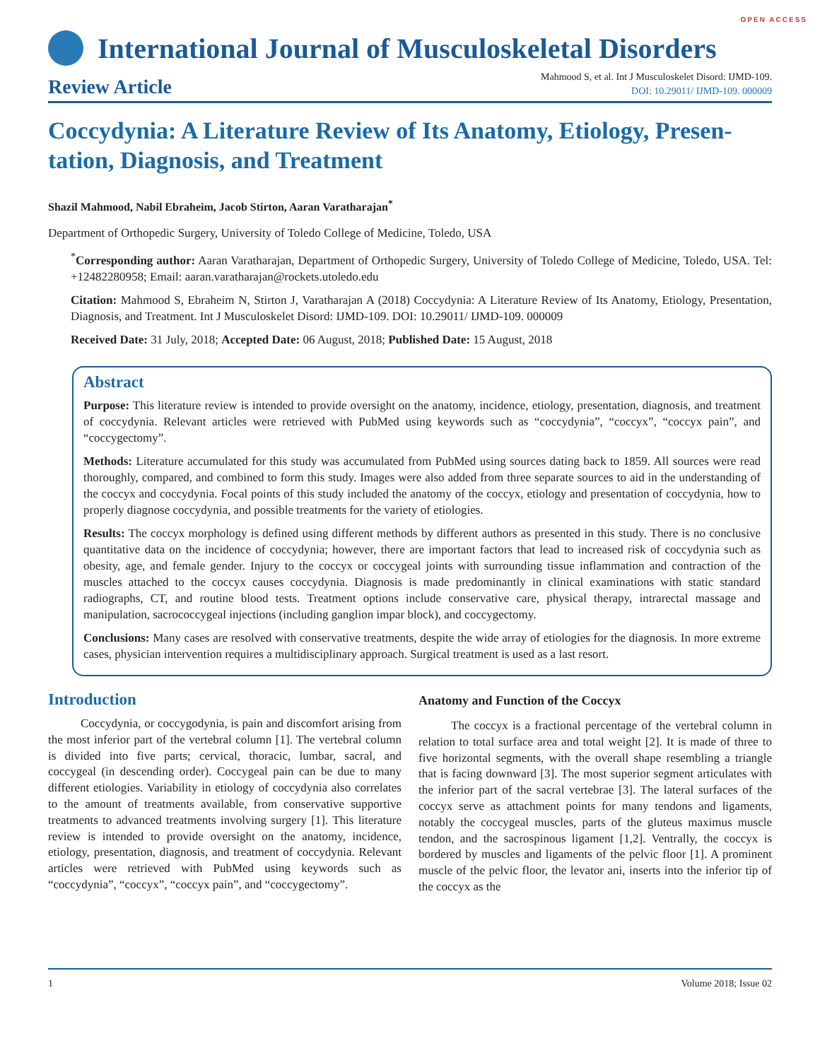OPEN ACCESS
International Journal of Musculoskeletal Disorders
Review Article
Mahmood S, et al. Int J Musculoskelet Disord: IJMD-109.
DOI: 10.29011/ IJMD-109. 000009
Coccydynia: A Literature Review of Its Anatomy, Etiology, Presen-tation, Diagnosis, and Treatment
Shazil Mahmood, Nabil Ebraheim, Jacob Stirton, Aaran Varatharajan<sup>*</sup>
Department of Orthopedic Surgery, University of Toledo College of Medicine, Toledo, USA
<sup>*</sup> Corresponding author: Aaran Varatharajan, Department of Orthopedic Surgery, University of Toledo College of Medicine, Toledo, USA. Tel: +12482280958; Email: aaran.varatharajan@rockets.utoledo.edu
Citation: Mahmood S, Ebraheim N, Stirton J, Varatharajan A (2018) Coccydynia: A Literature Review of Its Anatomy, Etiology, Presentation, Diagnosis, and Treatment. Int J Musculoskelet Disord: IJMD-109. DOI: 10.29011/ IJMD-109. 000009
Received Date: 31 July, 2018; Accepted Date: 06 August, 2018; Published Date: 15 August, 2018
Abstract
Purpose: This literature review is intended to provide oversight on the anatomy, incidence, etiology, presentation, diagnosis, and treatment of coccydynia. Relevant articles were retrieved with PubMed using keywords such as “coccydynia”, “coccyx”, “coccyx pain”, and “coccygectomy”.
Methods: Literature accumulated for this study was accumulated from PubMed using sources dating back to 1859. All sources were read thoroughly, compared, and combined to form this study. Images were also added from three separate sources to aid in the understanding of the coccyx and coccydynia. Focal points of this study included the anatomy of the coccyx, etiology and presentation of coccydynia, how to properly diagnose coccydynia, and possible treatments for the variety of etiologies.
Results: The coccyx morphology is defined using different methods by different authors as presented in this study. There is no conclusive quantitative data on the incidence of coccydynia; however, there are important factors that lead to increased risk of coccydynia such as obesity, age, and female gender. Injury to the coccyx or coccygeal joints with surrounding tissue inflammation and contraction of the muscles attached to the coccyx causes coccydynia. Diagnosis is made predominantly in clinical examinations with static standard radiographs, CT, and routine blood tests. Treatment options include conservative care, physical therapy, intrarectal massage and manipulation, sacrococcygeal injections (including ganglion impar block), and coccygectomy.
Conclusions: Many cases are resolved with conservative treatments, despite the wide array of etiologies for the diagnosis. In more extreme cases, physician intervention requires a multidisciplinary approach. Surgical treatment is used as a last resort.
Introduction
Coccydynia, or coccygodynia, is pain and discomfort arising from the most inferior part of the vertebral column [1]. The vertebral column is divided into five parts; cervical, thoracic, lumbar, sacral, and coccygeal (in descending order). Coccygeal pain can be due to many different etiologies. Variability in etiology of coccydynia also correlates to the amount of treatments available, from conservative supportive treatments to advanced treatments involving surgery [1]. This literature review is intended to provide oversight on the anatomy, incidence, etiology, presentation, diagnosis, and treatment of coccydynia. Relevant articles were retrieved with PubMed using keywords such as “coccydynia”, “coccyx”, “coccyx pain”, and “coccygectomy”.
Anatomy and Function of the Coccyx
The coccyx is a fractional percentage of the vertebral column in relation to total surface area and total weight [2]. It is made of three to five horizontal segments, with the overall shape resembling a triangle that is facing downward [3]. The most superior segment articulates with the inferior part of the sacral vertebrae [3]. The lateral surfaces of the coccyx serve as attachment points for many tendons and ligaments, notably the coccygeal muscles, parts of the gluteus maximus muscle tendon, and the sacrospinous ligament [1,2]. Ventrally, the coccyx is bordered by muscles and ligaments of the pelvic floor [1]. A prominent muscle of the pelvic floor, the levator ani, inserts into the inferior tip of the coccyx as the
1 Volume 2018; Issue 02